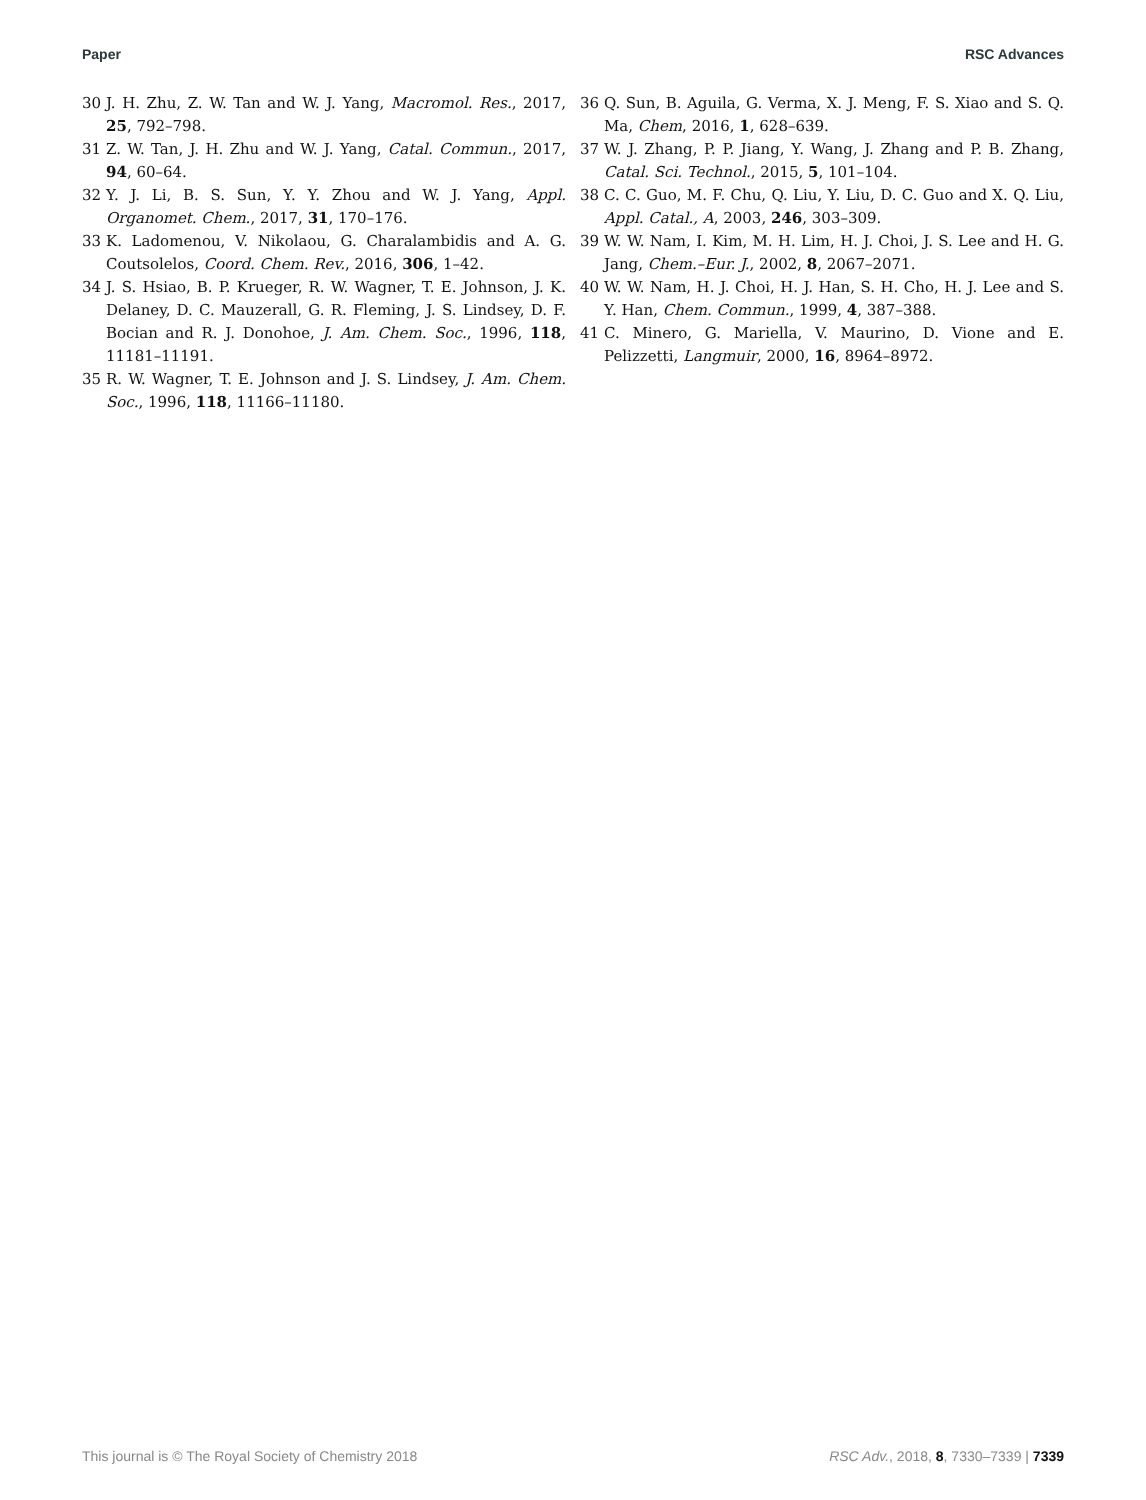Paper RSC Advances
30 J. H. Zhu, Z. W. Tan and W. J. Yang, Macromol. Res., 2017, 25, 792–798.
31 Z. W. Tan, J. H. Zhu and W. J. Yang, Catal. Commun., 2017, 94, 60–64.
32 Y. J. Li, B. S. Sun, Y. Y. Zhou and W. J. Yang, Appl. Organomet. Chem., 2017, 31, 170–176.
33 K. Ladomenou, V. Nikolaou, G. Charalambidis and A. G. Coutsolelos, Coord. Chem. Rev., 2016, 306, 1–42.
34 J. S. Hsiao, B. P. Krueger, R. W. Wagner, T. E. Johnson, J. K. Delaney, D. C. Mauzerall, G. R. Fleming, J. S. Lindsey, D. F. Bocian and R. J. Donohoe, J. Am. Chem. Soc., 1996, 118, 11181–11191.
35 R. W. Wagner, T. E. Johnson and J. S. Lindsey, J. Am. Chem. Soc., 1996, 118, 11166–11180.
36 Q. Sun, B. Aguila, G. Verma, X. J. Meng, F. S. Xiao and S. Q. Ma, Chem, 2016, 1, 628–639.
37 W. J. Zhang, P. P. Jiang, Y. Wang, J. Zhang and P. B. Zhang, Catal. Sci. Technol., 2015, 5, 101–104.
38 C. C. Guo, M. F. Chu, Q. Liu, Y. Liu, D. C. Guo and X. Q. Liu, Appl. Catal., A, 2003, 246, 303–309.
39 W. W. Nam, I. Kim, M. H. Lim, H. J. Choi, J. S. Lee and H. G. Jang, Chem.–Eur. J., 2002, 8, 2067–2071.
40 W. W. Nam, H. J. Choi, H. J. Han, S. H. Cho, H. J. Lee and S. Y. Han, Chem. Commun., 1999, 4, 387–388.
41 C. Minero, G. Mariella, V. Maurino, D. Vione and E. Pelizzetti, Langmuir, 2000, 16, 8964–8972.
This journal is © The Royal Society of Chemistry 2018 RSC Adv., 2018, 8, 7330–7339 | 7339